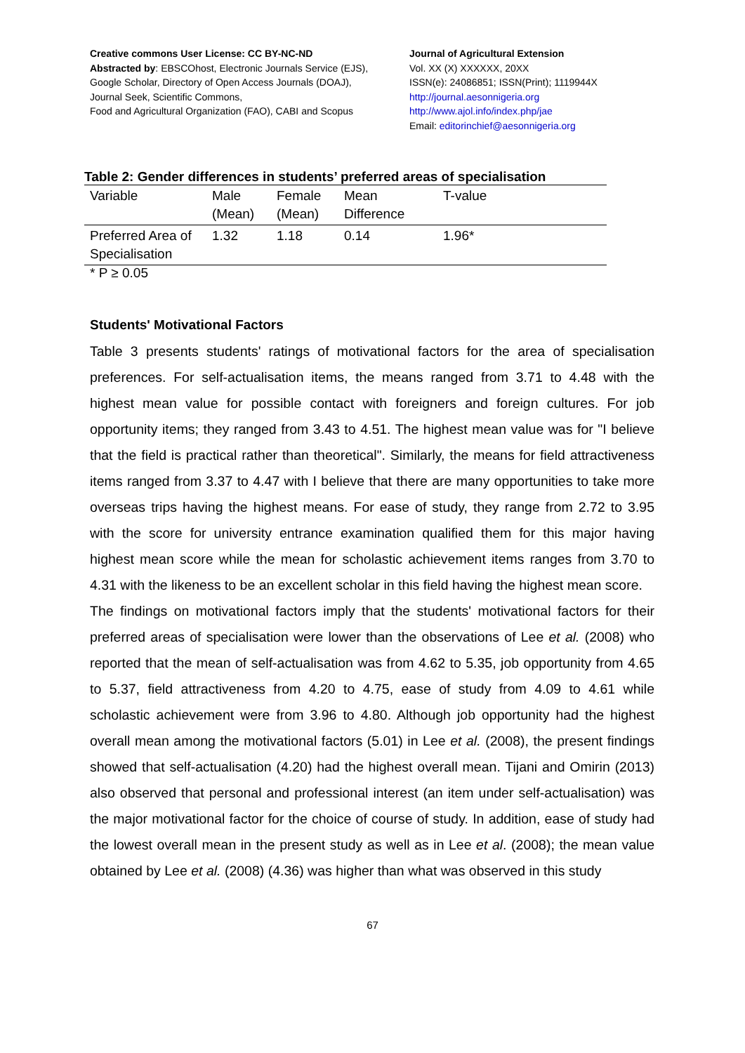Creative commons User License: CC BY-NC-ND
Abstracted by: EBSCOhost, Electronic Journals Service (EJS),
Google Scholar, Directory of Open Access Journals (DOAJ),
Journal Seek, Scientific Commons,
Food and Agricultural Organization (FAO), CABI and Scopus
Journal of Agricultural Extension
Vol. XX (X) XXXXXX, 20XX
ISSN(e): 24086851; ISSN(Print); 1119944X
http://journal.aesonnigeria.org
http://www.ajol.info/index.php/jae
Email: editorinchief@aesonnigeria.org
Table 2: Gender differences in students’ preferred areas of specialisation
| Variable | Male (Mean) | Female (Mean) | Mean Difference | T-value |
| --- | --- | --- | --- | --- |
| Preferred Area of Specialisation | 1.32 | 1.18 | 0.14 | 1.96* |
* P ≥ 0.05
Students' Motivational Factors
Table 3 presents students' ratings of motivational factors for the area of specialisation preferences. For self-actualisation items, the means ranged from 3.71 to 4.48 with the highest mean value for possible contact with foreigners and foreign cultures. For job opportunity items; they ranged from 3.43 to 4.51. The highest mean value was for "I believe that the field is practical rather than theoretical". Similarly, the means for field attractiveness items ranged from 3.37 to 4.47 with I believe that there are many opportunities to take more overseas trips having the highest means. For ease of study, they range from 2.72 to 3.95 with the score for university entrance examination qualified them for this major having highest mean score while the mean for scholastic achievement items ranges from 3.70 to 4.31 with the likeness to be an excellent scholar in this field having the highest mean score.
The findings on motivational factors imply that the students' motivational factors for their preferred areas of specialisation were lower than the observations of Lee et al. (2008) who reported that the mean of self-actualisation was from 4.62 to 5.35, job opportunity from 4.65 to 5.37, field attractiveness from 4.20 to 4.75, ease of study from 4.09 to 4.61 while scholastic achievement were from 3.96 to 4.80. Although job opportunity had the highest overall mean among the motivational factors (5.01) in Lee et al. (2008), the present findings showed that self-actualisation (4.20) had the highest overall mean. Tijani and Omirin (2013) also observed that personal and professional interest (an item under self-actualisation) was the major motivational factor for the choice of course of study. In addition, ease of study had the lowest overall mean in the present study as well as in Lee et al. (2008); the mean value obtained by Lee et al. (2008) (4.36) was higher than what was observed in this study
67